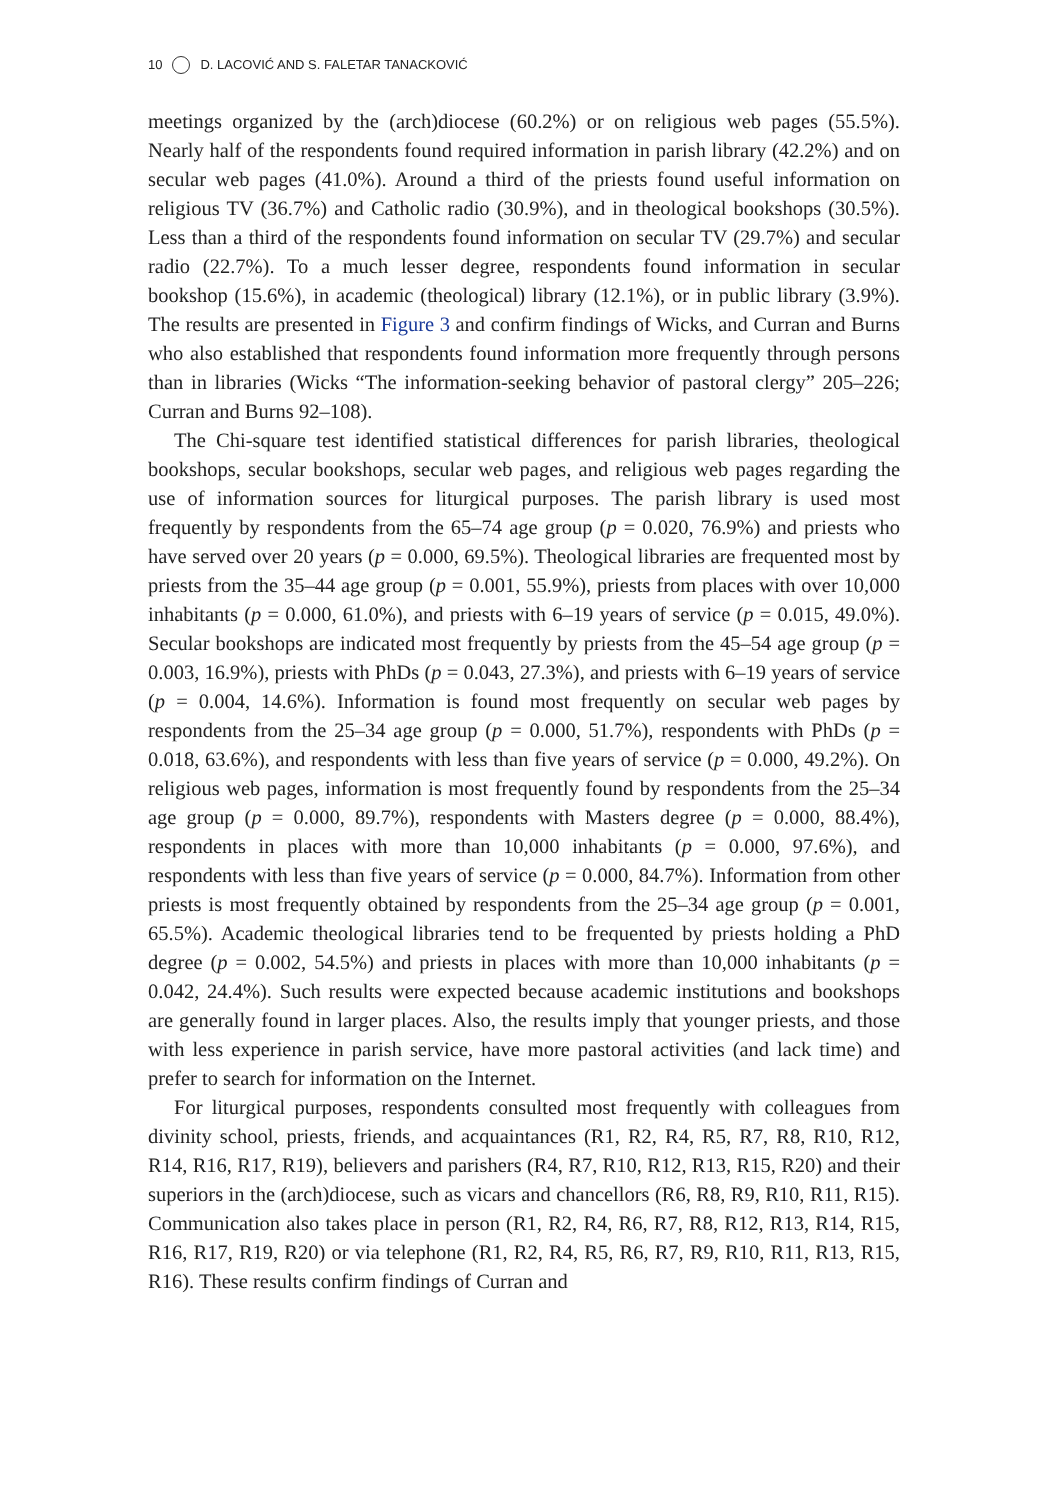10 D. LACOVIĆ AND S. FALETAR TANACKOVIĆ
meetings organized by the (arch)diocese (60.2%) or on religious web pages (55.5%). Nearly half of the respondents found required information in parish library (42.2%) and on secular web pages (41.0%). Around a third of the priests found useful information on religious TV (36.7%) and Catholic radio (30.9%), and in theological bookshops (30.5%). Less than a third of the respondents found information on secular TV (29.7%) and secular radio (22.7%). To a much lesser degree, respondents found information in secular bookshop (15.6%), in academic (theological) library (12.1%), or in public library (3.9%). The results are presented in Figure 3 and confirm findings of Wicks, and Curran and Burns who also established that respondents found information more frequently through persons than in libraries (Wicks “The information-seeking behavior of pastoral clergy” 205–226; Curran and Burns 92–108).
The Chi-square test identified statistical differences for parish libraries, theological bookshops, secular bookshops, secular web pages, and religious web pages regarding the use of information sources for liturgical purposes. The parish library is used most frequently by respondents from the 65–74 age group (p = 0.020, 76.9%) and priests who have served over 20 years (p = 0.000, 69.5%). Theological libraries are frequented most by priests from the 35–44 age group (p = 0.001, 55.9%), priests from places with over 10,000 inhabitants (p = 0.000, 61.0%), and priests with 6–19 years of service (p = 0.015, 49.0%). Secular bookshops are indicated most frequently by priests from the 45–54 age group (p = 0.003, 16.9%), priests with PhDs (p = 0.043, 27.3%), and priests with 6–19 years of service (p = 0.004, 14.6%). Information is found most frequently on secular web pages by respondents from the 25–34 age group (p = 0.000, 51.7%), respondents with PhDs (p = 0.018, 63.6%), and respondents with less than five years of service (p = 0.000, 49.2%). On religious web pages, information is most frequently found by respondents from the 25–34 age group (p = 0.000, 89.7%), respondents with Masters degree (p = 0.000, 88.4%), respondents in places with more than 10,000 inhabitants (p = 0.000, 97.6%), and respondents with less than five years of service (p = 0.000, 84.7%). Information from other priests is most frequently obtained by respondents from the 25–34 age group (p = 0.001, 65.5%). Academic theological libraries tend to be frequented by priests holding a PhD degree (p = 0.002, 54.5%) and priests in places with more than 10,000 inhabitants (p = 0.042, 24.4%). Such results were expected because academic institutions and bookshops are generally found in larger places. Also, the results imply that younger priests, and those with less experience in parish service, have more pastoral activities (and lack time) and prefer to search for information on the Internet.
For liturgical purposes, respondents consulted most frequently with colleagues from divinity school, priests, friends, and acquaintances (R1, R2, R4, R5, R7, R8, R10, R12, R14, R16, R17, R19), believers and parishers (R4, R7, R10, R12, R13, R15, R20) and their superiors in the (arch)diocese, such as vicars and chancellors (R6, R8, R9, R10, R11, R15). Communication also takes place in person (R1, R2, R4, R6, R7, R8, R12, R13, R14, R15, R16, R17, R19, R20) or via telephone (R1, R2, R4, R5, R6, R7, R9, R10, R11, R13, R15, R16). These results confirm findings of Curran and